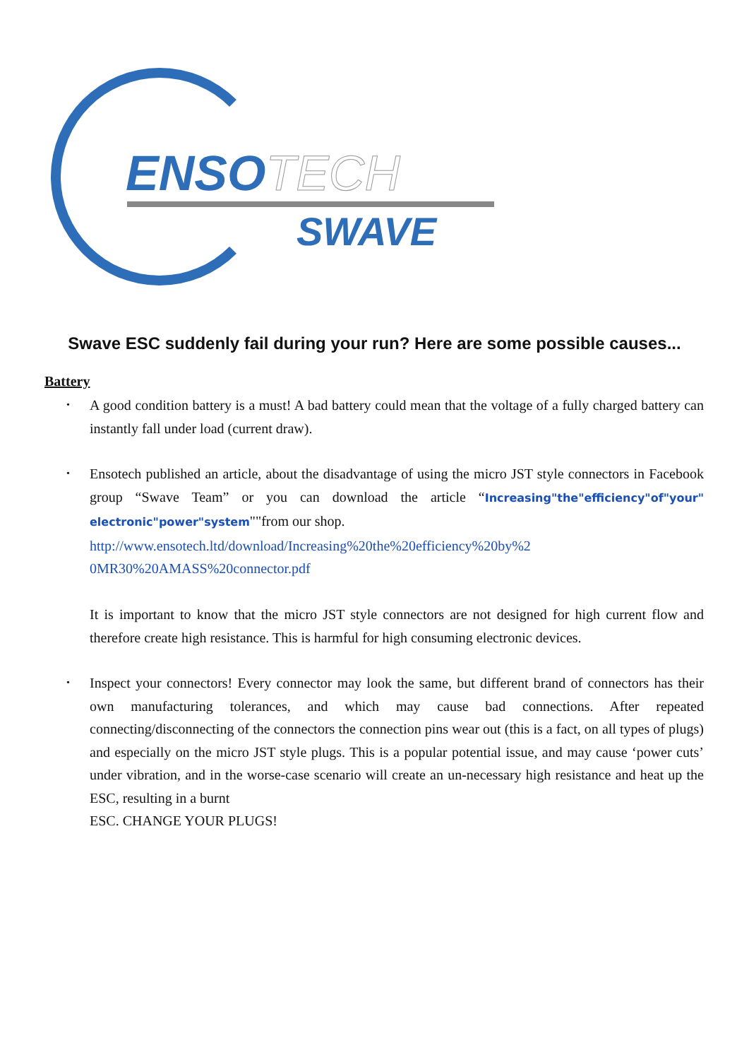ENSOTECH
SWAVE
Swave ESC suddenly fail during your run? Here are some possible causes...
Battery
• A good condition battery is a must! A bad battery could mean that the voltage of a fully charged battery can instantly fall under load (current draw).
• Ensotech published an article, about the disadvantage of using the micro JST style connectors in Facebook group “Swave Team” or you can download the article “Increasing"the"efficiency"of"your" electronic"power"system""from our shop.
http://www.ensotech.ltd/download/Increasing%20the%20efficiency%20by%2 0MR30%20AMASS%20connector.pdf
It is important to know that the micro JST style connectors are not designed for high current flow and therefore create high resistance. This is harmful for high consuming electronic devices.
• Inspect your connectors! Every connector may look the same, but different brand of connectors has their own manufacturing tolerances, and which may cause bad connections. After repeated connecting/disconnecting of the connectors the connection pins wear out (this is a fact, on all types of plugs) and especially on the micro JST style plugs. This is a popular potential issue, and may cause ‘power cuts’ under vibration, and in the worse-case scenario will create an un-necessary high resistance and heat up the ESC, resulting in a burnt
ESC. CHANGE YOUR PLUGS!